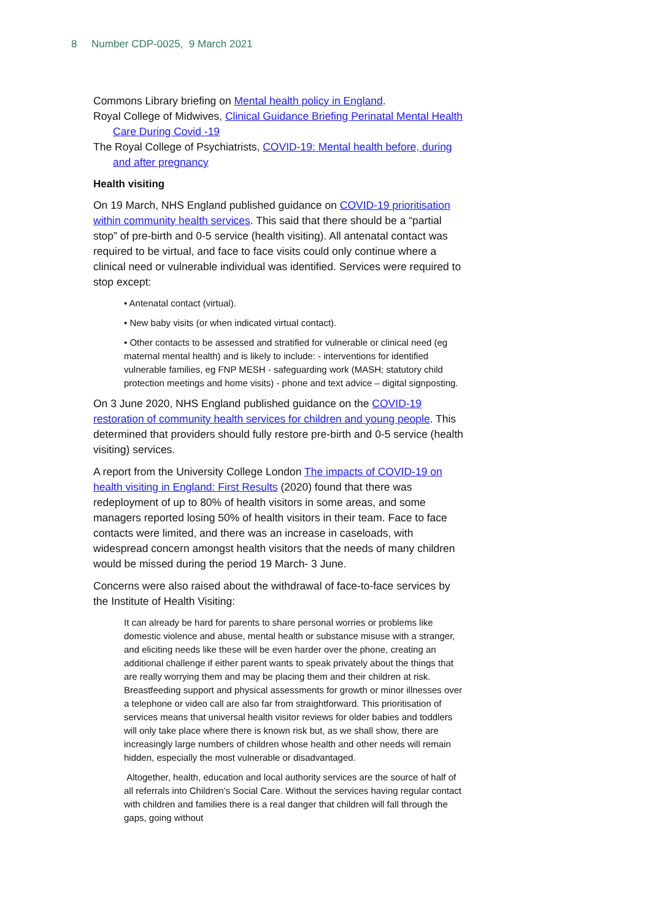8 Number CDP-0025, 9 March 2021
Commons Library briefing on Mental health policy in England.
Royal College of Midwives, Clinical Guidance Briefing Perinatal Mental Health Care During Covid -19
The Royal College of Psychiatrists, COVID-19: Mental health before, during and after pregnancy
Health visiting
On 19 March, NHS England published guidance on COVID-19 prioritisation within community health services. This said that there should be a “partial stop” of pre-birth and 0-5 service (health visiting). All antenatal contact was required to be virtual, and face to face visits could only continue where a clinical need or vulnerable individual was identified. Services were required to stop except:
• Antenatal contact (virtual).
• New baby visits (or when indicated virtual contact).
• Other contacts to be assessed and stratified for vulnerable or clinical need (eg maternal mental health) and is likely to include: - interventions for identified vulnerable families, eg FNP MESH - safeguarding work (MASH; statutory child protection meetings and home visits) - phone and text advice – digital signposting.
On 3 June 2020, NHS England published guidance on the COVID-19 restoration of community health services for children and young people. This determined that providers should fully restore pre-birth and 0-5 service (health visiting) services.
A report from the University College London The impacts of COVID-19 on health visiting in England: First Results (2020) found that there was redeployment of up to 80% of health visitors in some areas, and some managers reported losing 50% of health visitors in their team. Face to face contacts were limited, and there was an increase in caseloads, with widespread concern amongst health visitors that the needs of many children would be missed during the period 19 March- 3 June.
Concerns were also raised about the withdrawal of face-to-face services by the Institute of Health Visiting:
It can already be hard for parents to share personal worries or problems like domestic violence and abuse, mental health or substance misuse with a stranger, and eliciting needs like these will be even harder over the phone, creating an additional challenge if either parent wants to speak privately about the things that are really worrying them and may be placing them and their children at risk. Breastfeeding support and physical assessments for growth or minor illnesses over a telephone or video call are also far from straightforward. This prioritisation of services means that universal health visitor reviews for older babies and toddlers will only take place where there is known risk but, as we shall show, there are increasingly large numbers of children whose health and other needs will remain hidden, especially the most vulnerable or disadvantaged.
Altogether, health, education and local authority services are the source of half of all referrals into Children’s Social Care. Without the services having regular contact with children and families there is a real danger that children will fall through the gaps, going without